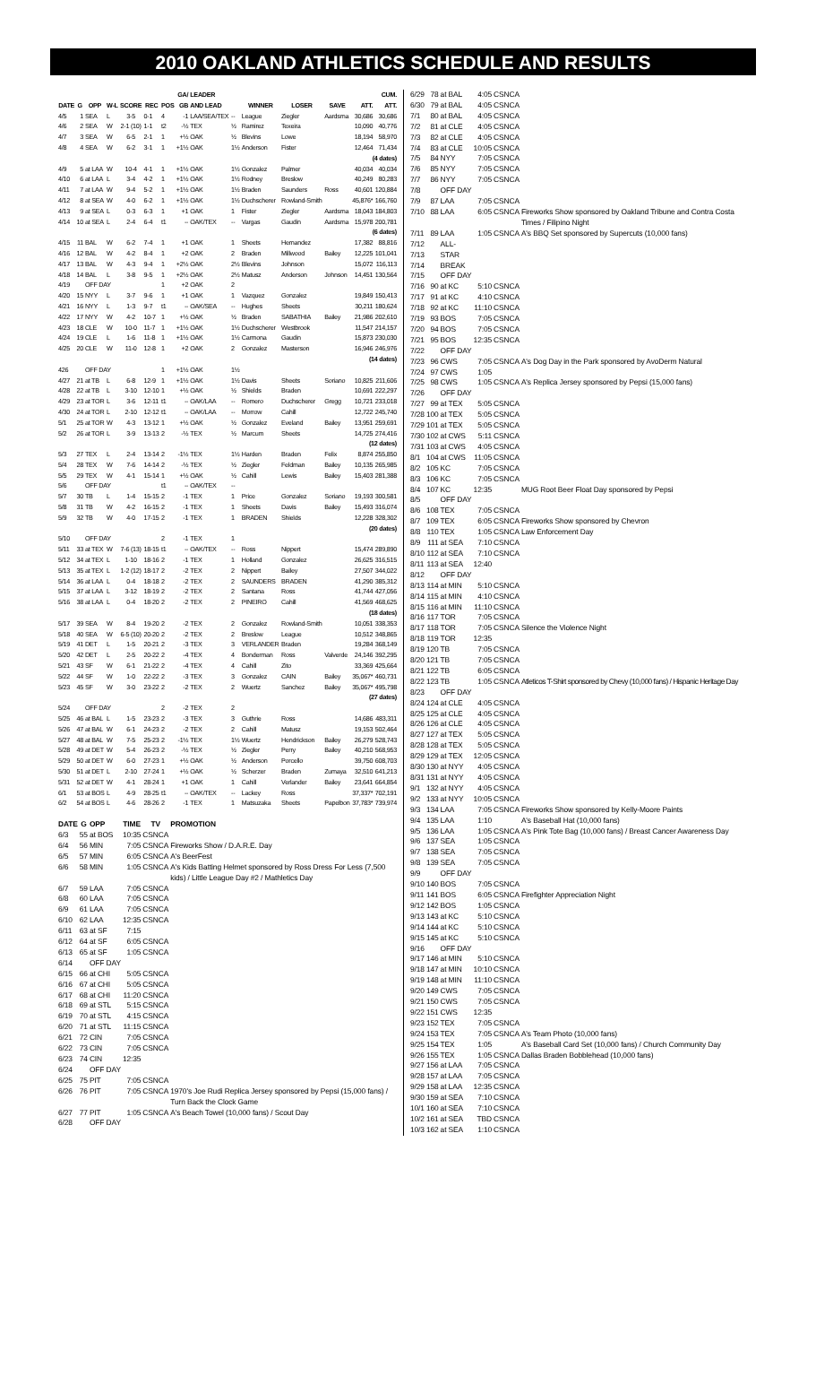2010 OAKLAND ATHLETICS SCHEDULE AND RESULTS
| DATE | G | OPP | W-L | SCORE | REC | POS | GA/ GB | LEADER AND LEAD | | WINNER | LOSER | SAVE | ATT. | CUM. ATT. |
| --- | --- | --- | --- | --- | --- | --- | --- | --- | --- | --- | --- | --- | --- | --- |
| 4/5 | 1 | SEA | L | 3-5 | 0-1 | 4 | -1 | LAA/SEA/TEX | -- | League | Ziegler | Aardsma | 30,686 | 30,686 |
| 4/6 | 2 | SEA | W | 2-1 (10) | 1-1 | t2 | -½ | TEX | ½ | Ramirez | Texeira | | 10,090 | 40,776 |
| 4/7 | 3 | SEA | W | 6-5 | 2-1 | 1 | +½ | OAK | ½ | Blevins | Lowe | | 18,194 | 58,970 |
| 4/8 | 4 | SEA | W | 6-2 | 3-1 | 1 | +1½ | OAK | 1½ | Anderson | Fister | | 12,464 | 71,434 |
| (4 dates) | | | | | | | | | | | | | | |
| 4/9 | 5 | at LAA | W | 10-4 | 4-1 | 1 | +1½ | OAK | 1½ | Gonzalez | Palmer | | 40,034 | 40,034 |
| 4/10 | 6 | at LAA | L | 3-4 | 4-2 | 1 | +1½ | OAK | 1½ | Rodney | Breslow | | 40,249 | 80,283 |
| 4/11 | 7 | at LAA | W | 9-4 | 5-2 | 1 | +1½ | OAK | 1½ | Braden | Saunders | Ross | 40,601 | 120,884 |
| 4/12 | 8 | at SEA | W | 4-0 | 6-2 | 1 | +1½ | OAK | 1½ | Duchscherer | Rowland-Smith | | 45,876* | 166,760 |
| 4/13 | 9 | at SEA | L | 0-3 | 6-3 | 1 | +1 | OAK | 1 | Fister | Ziegler | Aardsma | 18,043 | 184,803 |
| 4/14 | 10 | at SEA | L | 2-4 | 6-4 | t1 | -- | OAK/TEX | -- | Vargas | Gaudin | Aardsma | 15,978 | 200,781 |
| (6 dates) | | | | | | | | | | | | | | |
| 4/15 | 11 | BAL | W | 6-2 | 7-4 | 1 | +1 | OAK | 1 | Sheets | Hernandez | | 17,382 | 88,816 |
| 4/16 | 12 | BAL | W | 4-2 | 8-4 | 1 | +2 | OAK | 2 | Braden | Millwood | Bailey | 12,225 | 101,041 |
| 4/17 | 13 | BAL | W | 4-3 | 9-4 | 1 | +2½ | OAK | 2½ | Blevins | Johnson | | 15,072 | 116,113 |
| 4/18 | 14 | BAL | L | 3-8 | 9-5 | 1 | +2½ | OAK | 2½ | Matusz | Anderson | Johnson | 14,451 | 130,564 |
| 4/19 | | OFF DAY | | | | 1 | +2 | OAK | 2 | | | | | |
| 4/20 | 15 | NYY | L | 3-7 | 9-6 | 1 | +1 | OAK | 1 | Vazquez | Gonzalez | | 19,849 | 150,413 |
| 4/21 | 16 | NYY | L | 1-3 | 9-7 | t1 | -- | OAK/SEA | -- | Hughes | Sheets | | 30,211 | 180,624 |
| 4/22 | 17 | NYY | W | 4-2 | 10-7 | 1 | +½ | OAK | ½ | Braden | SABATHIA | Bailey | 21,986 | 202,610 |
| 4/23 | 18 | CLE | W | 10-0 | 11-7 | 1 | +1½ | OAK | 1½ | Duchscherer | Westbrook | | 11,547 | 214,157 |
| 4/24 | 19 | CLE | L | 1-6 | 11-8 | 1 | +1½ | OAK | 1½ | Carmona | Gaudin | | 15,873 | 230,030 |
| 4/25 | 20 | CLE | W | 11-0 | 12-8 | 1 | +2 | OAK | 2 | Gonzalez | Masterson | | 16,946 | 246,976 |
| (14 dates) | | | | | | | | | | | | | | |
| 426 | | OFF DAY | | | | 1 | +1½ | OAK | 1½ | | | | | |
| 4/27 | 21 | at TB | L | 6-8 | 12-9 | 1 | +1½ | OAK | 1½ | Davis | Sheets | Soriano | 10,825 | 211,606 |
| 4/28 | 22 | at TB | L | 3-10 | 12-10 | 1 | +½ | OAK | ½ | Shields | Braden | | 10,691 | 222,297 |
| 4/29 | 23 | at TOR | L | 3-6 | 12-11 | t1 | -- | OAK/LAA | -- | Romero | Duchscherer | Gregg | 10,721 | 233,018 |
| 4/30 | 24 | at TOR | L | 2-10 | 12-12 | t1 | -- | OAK/LAA | -- | Morrow | Cahill | | 12,722 | 245,740 |
| 5/1 | 25 | at TOR | W | 4-3 | 13-12 | 1 | +½ | OAK | ½ | Gonzalez | Eveland | Bailey | 13,951 | 259,691 |
| 5/2 | 26 | at TOR | L | 3-9 | 13-13 | 2 | -½ | TEX | ½ | Marcum | Sheets | | 14,725 | 274,416 |
| (12 dates) | | | | | | | | | | | | | | |
| 5/3 | 27 | TEX | L | 2-4 | 13-14 | 2 | -1½ | TEX | 1½ | Harden | Braden | Felix | 8,874 | 255,850 |
| 5/4 | 28 | TEX | W | 7-6 | 14-14 | 2 | -½ | TEX | ½ | Ziegler | Feldman | Bailey | 10,135 | 265,985 |
| 5/5 | 29 | TEX | W | 4-1 | 15-14 | 1 | +½ | OAK | ½ | Cahill | Lewis | Bailey | 15,403 | 281,388 |
| 5/6 | | OFF DAY | | | | t1 | -- | OAK/TEX | -- | | | | | |
| 5/7 | 30 | TB | L | 1-4 | 15-15 | 2 | -1 | TEX | 1 | Price | Gonzalez | Soriano | 19,193 | 300,581 |
| 5/8 | 31 | TB | W | 4-2 | 16-15 | 2 | -1 | TEX | 1 | Sheets | Davis | Bailey | 15,493 | 316,074 |
| 5/9 | 32 | TB | W | 4-0 | 17-15 | 2 | -1 | TEX | 1 | BRADEN | Shields | | 12,228 | 328,302 |
| (20 dates) | | | | | | | | | | | | | | |
| 5/10 | | OFF DAY | | | | 2 | -1 | TEX | 1 | | | | | |
| 5/11 | 33 | at TEX | W | 7-6 (13) | 18-15 | t1 | -- | OAK/TEX | -- | Ross | Nippert | | 15,474 | 289,890 |
| 5/12 | 34 | at TEX | L | 1-10 | 18-16 | 2 | -1 | TEX | 1 | Holland | Gonzalez | | 26,625 | 316,515 |
| 5/13 | 35 | at TEX | L | 1-2 (12) | 18-17 | 2 | -2 | TEX | 2 | Nippert | Bailey | | 27,507 | 344,022 |
| 5/14 | 36 | at LAA | L | 0-4 | 18-18 | 2 | -2 | TEX | 2 | SAUNDERS | BRADEN | | 41,290 | 385,312 |
| 5/15 | 37 | at LAA | L | 3-12 | 18-19 | 2 | -2 | TEX | 2 | Santana | Ross | | 41,744 | 427,056 |
| 5/16 | 38 | at LAA | L | 0-4 | 18-20 | 2 | -2 | TEX | 2 | PINEIRO | Cahill | | 41,569 | 468,625 |
| (18 dates) | | | | | | | | | | | | | | |
| 5/17 | 39 | SEA | W | 8-4 | 19-20 | 2 | -2 | TEX | 2 | Gonzalez | Rowland-Smith | | 10,051 | 338,353 |
| 5/18 | 40 | SEA | W | 6-5 (10) | 20-20 | 2 | -2 | TEX | 2 | Breslow | League | | 10,512 | 348,865 |
| 5/19 | 41 | DET | L | 1-5 | 20-21 | 2 | -3 | TEX | 3 | VERLANDER | Braden | | 19,284 | 368,149 |
| 5/20 | 42 | DET | L | 2-5 | 20-22 | 2 | -4 | TEX | 4 | Bonderman | Ross | Valverde | 24,146 | 392,295 |
| 5/21 | 43 | SF | W | 6-1 | 21-22 | 2 | -4 | TEX | 4 | Cahill | Zito | | 33,369 | 425,664 |
| 5/22 | 44 | SF | W | 1-0 | 22-22 | 2 | -3 | TEX | 3 | Gonzalez | CAIN | Bailey | 35,067* | 460,731 |
| 5/23 | 45 | SF | W | 3-0 | 23-22 | 2 | -2 | TEX | 2 | Wuertz | Sanchez | Bailey | 35,067* | 495,798 |
| (27 dates) | | | | | | | | | | | | | | |
| 5/24 | | OFF DAY | | | | 2 | -2 | TEX | 2 | | | | | |
| 5/25 | 46 | at BAL | L | 1-5 | 23-23 | 2 | -3 | TEX | 3 | Guthrie | Ross | | 14,686 | 483,311 |
| 5/26 | 47 | at BAL | W | 6-1 | 24-23 | 2 | -2 | TEX | 2 | Cahill | Matusz | | 19,153 | 502,464 |
| 5/27 | 48 | at BAL | W | 7-5 | 25-23 | 2 | -1½ | TEX | 1½ | Wuertz | Hendrickson | Bailey | 26,279 | 528,743 |
| 5/28 | 49 | at DET | W | 5-4 | 26-23 | 2 | -½ | TEX | ½ | Ziegler | Perry | Bailey | 40,210 | 568,953 |
| 5/29 | 50 | at DET | W | 6-0 | 27-23 | 1 | +½ | OAK | ½ | Anderson | Porcello | | 39,750 | 608,703 |
| 5/30 | 51 | at DET | L | 2-10 | 27-24 | 1 | +½ | OAK | ½ | Scherzer | Braden | Zumaya | 32,510 | 641,213 |
| 5/31 | 52 | at DET | W | 4-1 | 28-24 | 1 | +1 | OAK | 1 | Cahill | Verlander | Bailey | 23,641 | 664,854 |
| 6/1 | 53 | at BOS | L | 4-9 | 28-25 | t1 | -- | OAK/TEX | -- | Lackey | Ross | | 37,337* | 702,191 |
| 6/2 | 54 | at BOS | L | 4-6 | 28-26 | 2 | -1 | TEX | 1 | Matsuzaka | Sheets | Papelbon | 37,783* | 739,974 |
| DATE | G | OPP | TIME | TV | PROMOTION |
| --- | --- | --- | --- | --- | --- |
| 6/3 | 55 | at BOS | 10:35 | CSNCA | |
| 6/4 | 56 | MIN | 7:05 | CSNCA | Fireworks Show / D.A.R.E. Day |
| 6/5 | 57 | MIN | 6:05 | CSNCA | A's BeerFest |
| 6/6 | 58 | MIN | 1:05 | CSNCA | A's Kids Batting Helmet sponsored by Ross Dress For Less (7,500 kids) / Little League Day #2 / Mathletics Day |
| 6/7 | 59 | LAA | 7:05 | CSNCA | |
| 6/8 | 60 | LAA | 7:05 | CSNCA | |
| 6/9 | 61 | LAA | 7:05 | CSNCA | |
| 6/10 | 62 | LAA | 12:35 | CSNCA | |
| 6/11 | 63 | at SF | 7:15 | | |
| 6/12 | 64 | at SF | 6:05 | CSNCA | |
| 6/13 | 65 | at SF | 1:05 | CSNCA | |
| 6/14 | | OFF DAY | | | |
| 6/15 | 66 | at CHI | 5:05 | CSNCA | |
| 6/16 | 67 | at CHI | 5:05 | CSNCA | |
| 6/17 | 68 | at CHI | 11:20 | CSNCA | |
| 6/18 | 69 | at STL | 5:15 | CSNCA | |
| 6/19 | 70 | at STL | 4:15 | CSNCA | |
| 6/20 | 71 | at STL | 11:15 | CSNCA | |
| 6/21 | 72 | CIN | 7:05 | CSNCA | |
| 6/22 | 73 | CIN | 7:05 | CSNCA | |
| 6/23 | 74 | CIN | 12:35 | | |
| 6/24 | | OFF DAY | | | |
| 6/25 | 75 | PIT | 7:05 | CSNCA | |
| 6/26 | 76 | PIT | 7:05 | CSNCA | 1970's Joe Rudi Replica Jersey sponsored by Pepsi (15,000 fans) / Turn Back the Clock Game |
| 6/27 | 77 | PIT | 1:05 | CSNCA | A's Beach Towel (10,000 fans) / Scout Day |
| 6/28 | | OFF DAY | | | |
| 6/29 | 78 | at BAL | 4:05 | CSNCA | |
| 6/30 | 79 | at BAL | 4:05 | CSNCA | |
| 7/1 | 80 | at BAL | 4:05 | CSNCA | |
| 7/2 | 81 | at CLE | 4:05 | CSNCA | |
| 7/3 | 82 | at CLE | 4:05 | CSNCA | |
| 7/4 | 83 | at CLE | 10:05 | CSNCA | |
| 7/5 | 84 | NYY | 7:05 | CSNCA | |
| 7/6 | 85 | NYY | 7:05 | CSNCA | |
| 7/7 | 86 | NYY | 7:05 | CSNCA | |
| 7/8 | | OFF DAY | | | |
| 7/9 | 87 | LAA | 7:05 | CSNCA | |
| 7/10 | 88 | LAA | 6:05 | CSNCA | Fireworks Show sponsored by Oakland Tribune and Contra Costa Times / Filipino Night |
| 7/11 | 89 | LAA | 1:05 | CSNCA | A's BBQ Set sponsored by Supercuts (10,000 fans) |
| 7/12 | | ALL- | | | |
| 7/13 | | STAR | | | |
| 7/14 | | BREAK | | | |
| 7/15 | | OFF DAY | | | |
| 7/16 | 90 | at KC | 5:10 | CSNCA | |
| 7/17 | 91 | at KC | 4:10 | CSNCA | |
| 7/18 | 92 | at KC | 11:10 | CSNCA | |
| 7/19 | 93 | BOS | 7:05 | CSNCA | |
| 7/20 | 94 | BOS | 7:05 | CSNCA | |
| 7/21 | 95 | BOS | 12:35 | CSNCA | |
| 7/22 | | OFF DAY | | | |
| 7/23 | 96 | CWS | 7:05 | CSNCA | A's Dog Day in the Park sponsored by AvoDerm Natural |
| 7/24 | 97 | CWS | 1:05 | | |
| 7/25 | 98 | CWS | 1:05 | CSNCA | A's Replica Jersey sponsored by Pepsi (15,000 fans) |
| 7/26 | | OFF DAY | | | |
| 7/27 | 99 | at TEX | 5:05 | CSNCA | |
| 7/28 | 100 | at TEX | 5:05 | CSNCA | |
| 7/29 | 101 | at TEX | 5:05 | CSNCA | |
| 7/30 | 102 | at CWS | 5:11 | CSNCA | |
| 7/31 | 103 | at CWS | 4:05 | CSNCA | |
| 8/1 | 104 | at CWS | 11:05 | CSNCA | |
| 8/2 | 105 | KC | 7:05 | CSNCA | |
| 8/3 | 106 | KC | 7:05 | CSNCA | |
| 8/4 | 107 | KC | 12:35 | | MUG Root Beer Float Day sponsored by Pepsi |
| 8/5 | | OFF DAY | | | |
| 8/6 | 108 | TEX | 7:05 | CSNCA | |
| 8/7 | 109 | TEX | 6:05 | CSNCA | Fireworks Show sponsored by Chevron |
| 8/8 | 110 | TEX | 1:05 | CSNCA | Law Enforcement Day |
| 8/9 | 111 | at SEA | 7:10 | CSNCA | |
| 8/10 | 112 | at SEA | 7:10 | CSNCA | |
| 8/11 | 113 | at SEA | 12:40 | | |
| 8/12 | | OFF DAY | | | |
| 8/13 | 114 | at MIN | 5:10 | CSNCA | |
| 8/14 | 115 | at MIN | 4:10 | CSNCA | |
| 8/15 | 116 | at MIN | 11:10 | CSNCA | |
| 8/16 | 117 | TOR | 7:05 | CSNCA | |
| 8/17 | 118 | TOR | 7:05 | CSNCA | Silence the Violence Night |
| 8/18 | 119 | TOR | 12:35 | | |
| 8/19 | 120 | TB | 7:05 | CSNCA | |
| 8/20 | 121 | TB | 7:05 | CSNCA | |
| 8/21 | 122 | TB | 6:05 | CSNCA | |
| 8/22 | 123 | TB | 1:05 | CSNCA | Atleticos T-Shirt sponsored by Chevy (10,000 fans) / Hispanic Heritage Day |
| 8/23 | | OFF DAY | | | |
| 8/24 | 124 | at CLE | 4:05 | CSNCA | |
| 8/25 | 125 | at CLE | 4:05 | CSNCA | |
| 8/26 | 126 | at CLE | 4:05 | CSNCA | |
| 8/27 | 127 | at TEX | 5:05 | CSNCA | |
| 8/28 | 128 | at TEX | 5:05 | CSNCA | |
| 8/29 | 129 | at TEX | 12:05 | CSNCA | |
| 8/30 | 130 | at NYY | 4:05 | CSNCA | |
| 8/31 | 131 | at NYY | 4:05 | CSNCA | |
| 9/1 | 132 | at NYY | 4:05 | CSNCA | |
| 9/2 | 133 | at NYY | 10:05 | CSNCA | |
| 9/3 | 134 | LAA | 7:05 | CSNCA | Fireworks Show sponsored by Kelly-Moore Paints |
| 9/4 | 135 | LAA | 1:10 | | A's Baseball Hat (10,000 fans) |
| 9/5 | 136 | LAA | 1:05 | CSNCA | A's Pink Tote Bag (10,000 fans) / Breast Cancer Awareness Day |
| 9/6 | 137 | SEA | 1:05 | CSNCA | |
| 9/7 | 138 | SEA | 7:05 | CSNCA | |
| 9/8 | 139 | SEA | 7:05 | CSNCA | |
| 9/9 | | OFF DAY | | | |
| 9/10 | 140 | BOS | 7:05 | CSNCA | |
| 9/11 | 141 | BOS | 6:05 | CSNCA | Firefighter Appreciation Night |
| 9/12 | 142 | BOS | 1:05 | CSNCA | |
| 9/13 | 143 | at KC | 5:10 | CSNCA | |
| 9/14 | 144 | at KC | 5:10 | CSNCA | |
| 9/15 | 145 | at KC | 5:10 | CSNCA | |
| 9/16 | | OFF DAY | | | |
| 9/17 | 146 | at MIN | 5:10 | CSNCA | |
| 9/18 | 147 | at MIN | 10:10 | CSNCA | |
| 9/19 | 148 | at MIN | 11:10 | CSNCA | |
| 9/20 | 149 | CWS | 7:05 | CSNCA | |
| 9/21 | 150 | CWS | 7:05 | CSNCA | |
| 9/22 | 151 | CWS | 12:35 | | |
| 9/23 | 152 | TEX | 7:05 | CSNCA | |
| 9/24 | 153 | TEX | 7:05 | CSNCA | A's Team Photo (10,000 fans) |
| 9/25 | 154 | TEX | 1:05 | | A's Baseball Card Set (10,000 fans) / Church Community Day |
| 9/26 | 155 | TEX | 1:05 | CSNCA | Dallas Braden Bobblehead (10,000 fans) |
| 9/27 | 156 | at LAA | 7:05 | CSNCA | |
| 9/28 | 157 | at LAA | 7:05 | CSNCA | |
| 9/29 | 158 | at LAA | 12:35 | CSNCA | |
| 9/30 | 159 | at SEA | 7:10 | CSNCA | |
| 10/1 | 160 | at SEA | 7:10 | CSNCA | |
| 10/2 | 161 | at SEA | TBD | CSNCA | |
| 10/3 | 162 | at SEA | 1:10 | CSNCA | |